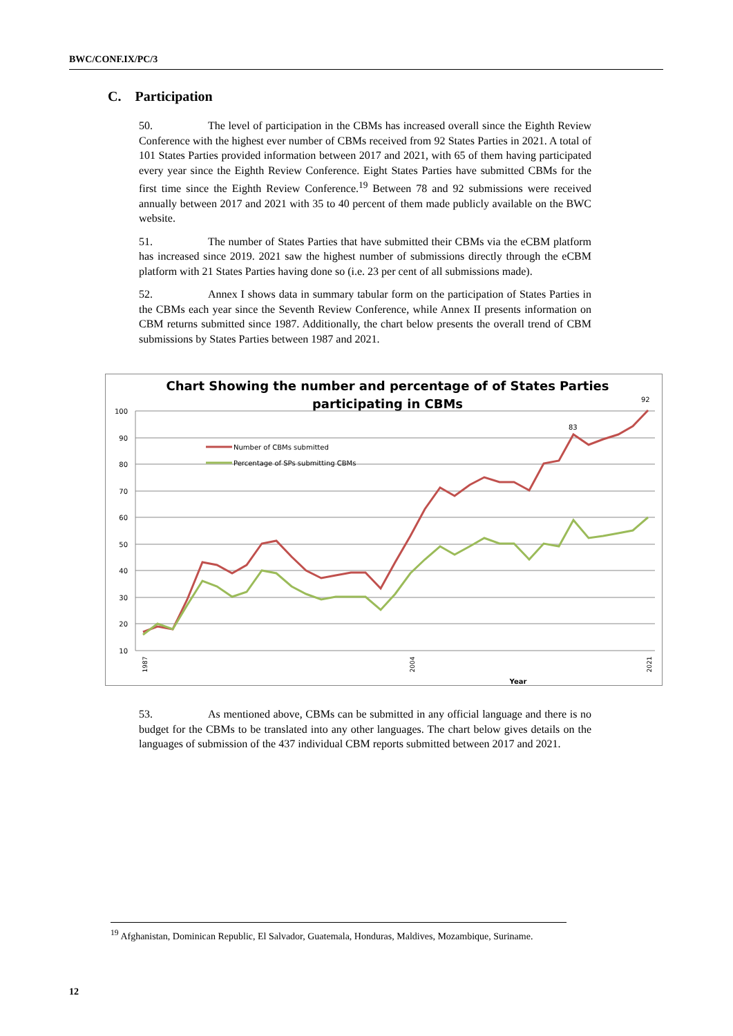BWC/CONF.IX/PC/3
C. Participation
50. The level of participation in the CBMs has increased overall since the Eighth Review Conference with the highest ever number of CBMs received from 92 States Parties in 2021. A total of 101 States Parties provided information between 2017 and 2021, with 65 of them having participated every year since the Eighth Review Conference. Eight States Parties have submitted CBMs for the first time since the Eighth Review Conference.<sup>19</sup> Between 78 and 92 submissions were received annually between 2017 and 2021 with 35 to 40 percent of them made publicly available on the BWC website.
51. The number of States Parties that have submitted their CBMs via the eCBM platform has increased since 2019. 2021 saw the highest number of submissions directly through the eCBM platform with 21 States Parties having done so (i.e. 23 per cent of all submissions made).
52. Annex I shows data in summary tabular form on the participation of States Parties in the CBMs each year since the Seventh Review Conference, while Annex II presents information on CBM returns submitted since 1987. Additionally, the chart below presents the overall trend of CBM submissions by States Parties between 1987 and 2021.
Chart Showing the number and percentage of of States Parties
participating in CBMs
100
90
80
70
60
50
40
30
20
10
Number of CBMs submitted
Percentage of SPs submitting CBMs
92
83
Year
1987
2004
2021
53. As mentioned above, CBMs can be submitted in any official language and there is no budget for the CBMs to be translated into any other languages. The chart below gives details on the languages of submission of the 437 individual CBM reports submitted between 2017 and 2021.
<sup>19</sup> Afghanistan, Dominican Republic, El Salvador, Guatemala, Honduras, Maldives, Mozambique, Suriname.
12